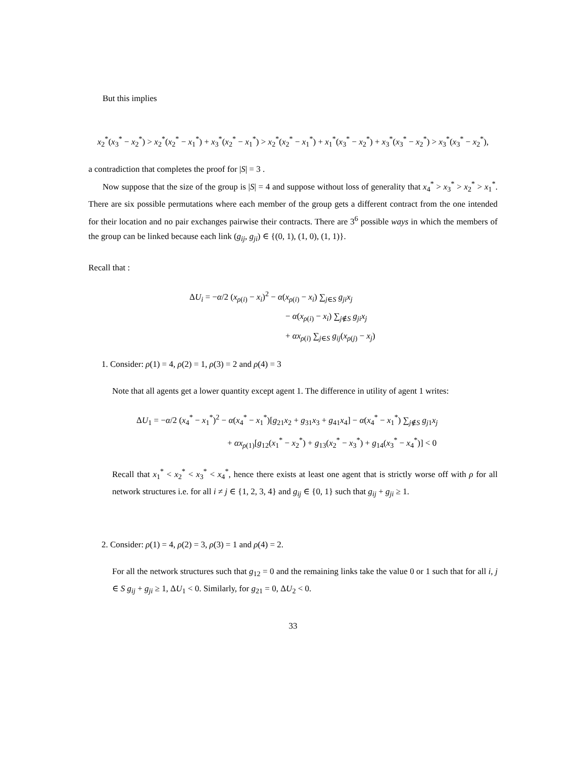But this implies
x<sub>2</sub><sup>*</sup>(x<sub>3</sub><sup>*</sup> − x<sub>2</sub><sup>*</sup>) > x<sub>2</sub><sup>*</sup>(x<sub>2</sub><sup>*</sup> − x<sub>1</sub><sup>*</sup>) + x<sub>3</sub><sup>*</sup>(x<sub>2</sub><sup>*</sup> − x<sub>1</sub><sup>*</sup>) > x<sub>2</sub><sup>*</sup>(x<sub>2</sub><sup>*</sup> − x<sub>1</sub><sup>*</sup>) + x<sub>1</sub><sup>*</sup>(x<sub>3</sub><sup>*</sup> − x<sub>2</sub><sup>*</sup>) + x<sub>3</sub><sup>*</sup>(x<sub>3</sub><sup>*</sup> − x<sub>2</sub><sup>*</sup>) > x<sub>3</sub><sup>*</sup>(x<sub>3</sub><sup>*</sup> − x<sub>2</sub><sup>*</sup>),
a contradiction that completes the proof for |S| = 3 .
Now suppose that the size of the group is |S| = 4 and suppose without loss of generality that x<sub>4</sub><sup>*</sup> > x<sub>3</sub><sup>*</sup> > x<sub>2</sub><sup>*</sup> > x<sub>1</sub><sup>*</sup>. There are six possible permutations where each member of the group gets a different contract from the one intended for their location and no pair exchanges pairwise their contracts. There are 3<sup>6</sup> possible ways in which the members of the group can be linked because each link (g<sub>ij</sub>, g<sub>ji</sub>) ∈ {(0, 1), (1, 0), (1, 1)}.
Recall that :
ΔU<sub>i</sub> = −α/2 (x<sub>ρ(i)</sub> − x<sub>i</sub>)<sup>2</sup> − α(x<sub>ρ(i)</sub> − x<sub>i</sub>) ∑<sub>j∈S</sub> g<sub>ji</sub>x<sub>j</sub>
− α(x<sub>ρ(i)</sub> − x<sub>i</sub>) ∑<sub>j∉S</sub> g<sub>ji</sub>x<sub>j</sub>
+ αx<sub>ρ(i)</sub> ∑<sub>j∈S</sub> g<sub>ij</sub>(x<sub>ρ(j)</sub> − x<sub>j</sub>)
1. Consider: ρ(1) = 4, ρ(2) = 1, ρ(3) = 2 and ρ(4) = 3
Note that all agents get a lower quantity except agent 1. The difference in utility of agent 1 writes:
ΔU<sub>1</sub> = −α/2 (x<sub>4</sub><sup>*</sup> − x<sub>1</sub><sup>*</sup>)<sup>2</sup> − α(x<sub>4</sub><sup>*</sup> − x<sub>1</sub><sup>*</sup>)[g<sub>21</sub>x<sub>2</sub> + g<sub>31</sub>x<sub>3</sub> + g<sub>41</sub>x<sub>4</sub>] − α(x<sub>4</sub><sup>*</sup> − x<sub>1</sub><sup>*</sup>) ∑<sub>j∉S</sub> g<sub>j1</sub>x<sub>j</sub>
+ αx<sub>ρ(1)</sub>[g<sub>12</sub>(x<sub>1</sub><sup>*</sup> − x<sub>2</sub><sup>*</sup>) + g<sub>13</sub>(x<sub>2</sub><sup>*</sup> − x<sub>3</sub><sup>*</sup>) + g<sub>14</sub>(x<sub>3</sub><sup>*</sup> − x<sub>4</sub><sup>*</sup>)] < 0
Recall that x<sub>1</sub><sup>*</sup> < x<sub>2</sub><sup>*</sup> < x<sub>3</sub><sup>*</sup> < x<sub>4</sub><sup>*</sup>, hence there exists at least one agent that is strictly worse off with ρ for all network structures i.e. for all i ≠ j ∈ {1, 2, 3, 4} and g<sub>ij</sub> ∈ {0, 1} such that g<sub>ij</sub> + g<sub>ji</sub> ≥ 1.
2. Consider: ρ(1) = 4, ρ(2) = 3, ρ(3) = 1 and ρ(4) = 2.
For all the network structures such that g<sub>12</sub> = 0 and the remaining links take the value 0 or 1 such that for all i, j ∈ S g<sub>ij</sub> + g<sub>ji</sub> ≥ 1, ΔU<sub>1</sub> < 0. Similarly, for g<sub>21</sub> = 0, ΔU<sub>2</sub> < 0.
33